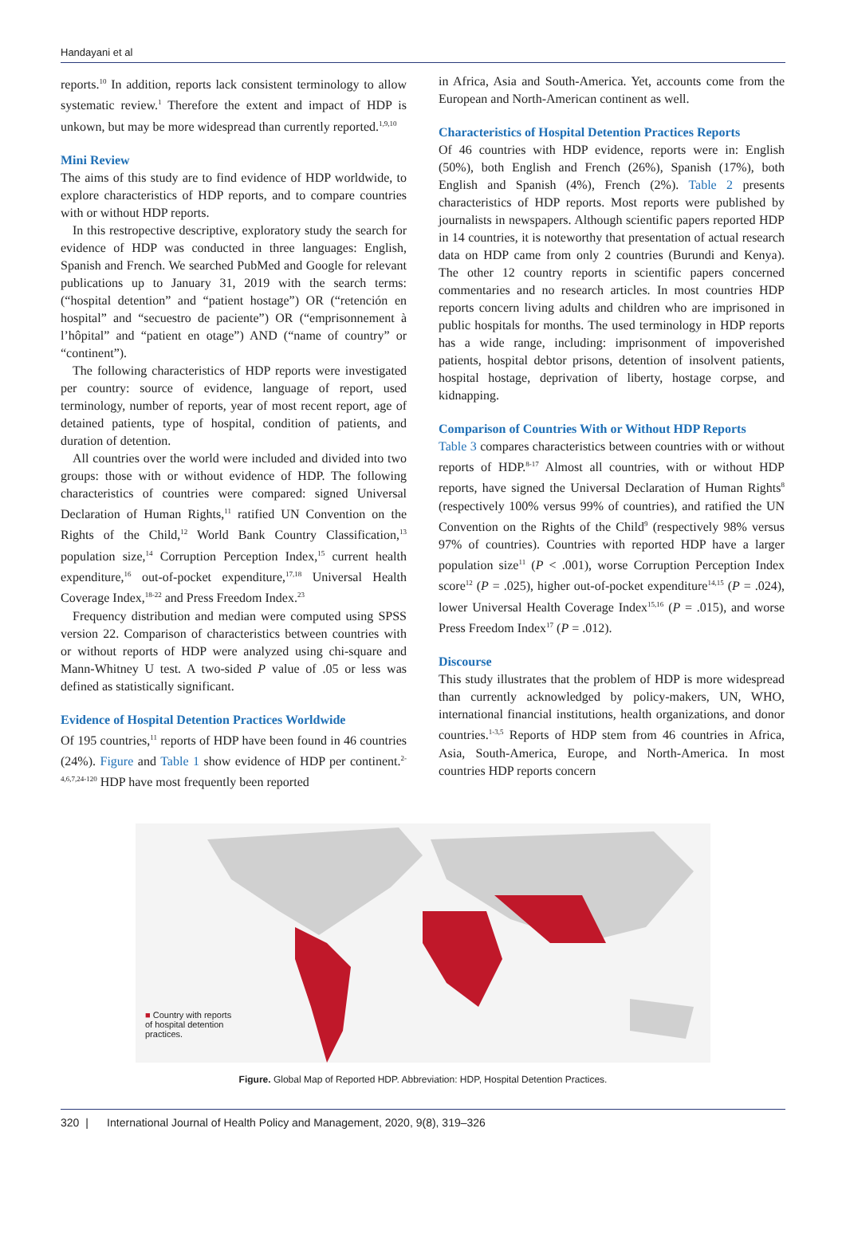Handayani et al
reports.<sup>10</sup> In addition, reports lack consistent terminology to allow systematic review.<sup>1</sup> Therefore the extent and impact of HDP is unkown, but may be more widespread than currently reported.<sup>1,9,10</sup>
Mini Review
The aims of this study are to find evidence of HDP worldwide, to explore characteristics of HDP reports, and to compare countries with or without HDP reports.
In this restropective descriptive, exploratory study the search for evidence of HDP was conducted in three languages: English, Spanish and French. We searched PubMed and Google for relevant publications up to January 31, 2019 with the search terms: (“hospital detention” and “patient hostage”) OR (“retención en hospital” and “secuestro de paciente”) OR (“emprisonnement à l’hôpital” and “patient en otage”) AND (“name of country” or “continent”).
The following characteristics of HDP reports were investigated per country: source of evidence, language of report, used terminology, number of reports, year of most recent report, age of detained patients, type of hospital, condition of patients, and duration of detention.
All countries over the world were included and divided into two groups: those with or without evidence of HDP. The following characteristics of countries were compared: signed Universal Declaration of Human Rights,<sup>11</sup> ratified UN Convention on the Rights of the Child,<sup>12</sup> World Bank Country Classification,<sup>13</sup> population size,<sup>14</sup> Corruption Perception Index,<sup>15</sup> current health expenditure,<sup>16</sup> out-of-pocket expenditure,<sup>17,18</sup> Universal Health Coverage Index,<sup>18-22</sup> and Press Freedom Index.<sup>23</sup>
Frequency distribution and median were computed using SPSS version 22. Comparison of characteristics between countries with or without reports of HDP were analyzed using chi-square and Mann-Whitney U test. A two-sided P value of .05 or less was defined as statistically significant.
Evidence of Hospital Detention Practices Worldwide
Of 195 countries,<sup>11</sup> reports of HDP have been found in 46 countries (24%). Figure and Table 1 show evidence of HDP per continent.<sup>2-4,6,7,24-120</sup> HDP have most frequently been reported
in Africa, Asia and South-America. Yet, accounts come from the European and North-American continent as well.
Characteristics of Hospital Detention Practices Reports
Of 46 countries with HDP evidence, reports were in: English (50%), both English and French (26%), Spanish (17%), both English and Spanish (4%), French (2%). Table 2 presents characteristics of HDP reports. Most reports were published by journalists in newspapers. Although scientific papers reported HDP in 14 countries, it is noteworthy that presentation of actual research data on HDP came from only 2 countries (Burundi and Kenya). The other 12 country reports in scientific papers concerned commentaries and no research articles. In most countries HDP reports concern living adults and children who are imprisoned in public hospitals for months. The used terminology in HDP reports has a wide range, including: imprisonment of impoverished patients, hospital debtor prisons, detention of insolvent patients, hospital hostage, deprivation of liberty, hostage corpse, and kidnapping.
Comparison of Countries With or Without HDP Reports
Table 3 compares characteristics between countries with or without reports of HDP.<sup>8-17</sup> Almost all countries, with or without HDP reports, have signed the Universal Declaration of Human Rights<sup>8</sup> (respectively 100% versus 99% of countries), and ratified the UN Convention on the Rights of the Child<sup>9</sup> (respectively 98% versus 97% of countries). Countries with reported HDP have a larger population size<sup>11</sup> (P < .001), worse Corruption Perception Index score<sup>12</sup> (P = .025), higher out-of-pocket expenditure<sup>14,15</sup> (P = .024), lower Universal Health Coverage Index<sup>15,16</sup> (P = .015), and worse Press Freedom Index<sup>17</sup> (P = .012).
Discourse
This study illustrates that the problem of HDP is more widespread than currently acknowledged by policy-makers, UN, WHO, international financial institutions, health organizations, and donor countries.<sup>1-3,5</sup> Reports of HDP stem from 46 countries in Africa, Asia, South-America, Europe, and North-America. In most countries HDP reports concern
■ Country with reports
of hospital detention
practices.
Figure. Global Map of Reported HDP. Abbreviation: HDP, Hospital Detention Practices.
320 | International Journal of Health Policy and Management, 2020, 9(8), 319–326